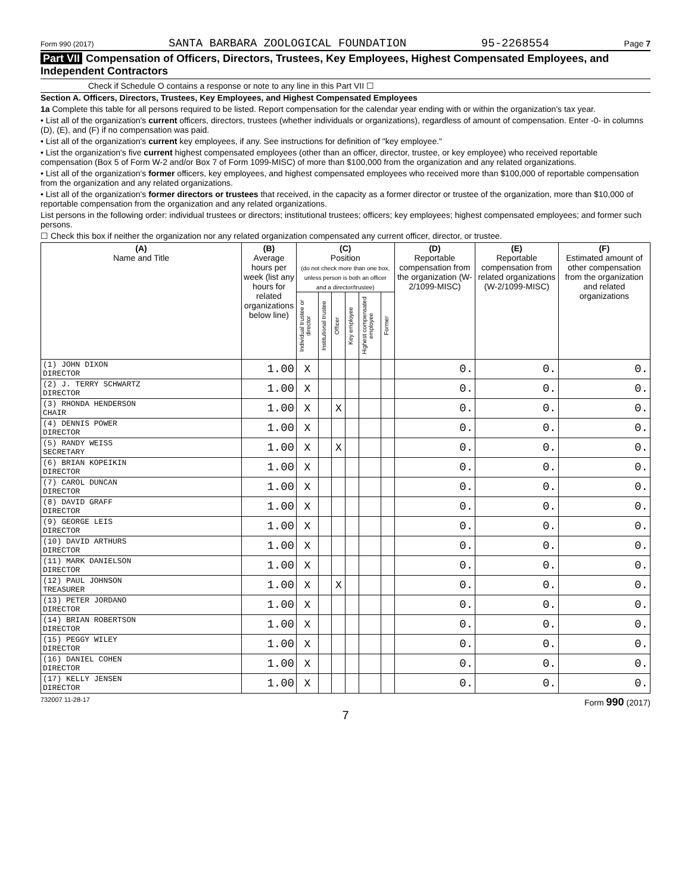Form 990 (2017) SANTA BARBARA ZOOLOGICAL FOUNDATION 95-2268554 Page 7
Part VII Compensation of Officers, Directors, Trustees, Key Employees, Highest Compensated Employees, and Independent Contractors
Check if Schedule O contains a response or note to any line in this Part VII ☐
Section A. Officers, Directors, Trustees, Key Employees, and Highest Compensated Employees
1a Complete this table for all persons required to be listed. Report compensation for the calendar year ending with or within the organization's tax year.
• List all of the organization's current officers, directors, trustees (whether individuals or organizations), regardless of amount of compensation. Enter -0- in columns (D), (E), and (F) if no compensation was paid.
• List all of the organization's current key employees, if any. See instructions for definition of "key employee."
• List the organization's five current highest compensated employees (other than an officer, director, trustee, or key employee) who received reportable compensation (Box 5 of Form W-2 and/or Box 7 of Form 1099-MISC) of more than $100,000 from the organization and any related organizations.
• List all of the organization's former officers, key employees, and highest compensated employees who received more than $100,000 of reportable compensation from the organization and any related organizations.
• List all of the organization's former directors or trustees that received, in the capacity as a former director or trustee of the organization, more than $10,000 of reportable compensation from the organization and any related organizations.
List persons in the following order: individual trustees or directors; institutional trustees; officers; key employees; highest compensated employees; and former such persons.
☐ Check this box if neither the organization nor any related organization compensated any current officer, director, or trustee.
| (A) Name and Title | (B) Average hours per week (list any hours for related organizations below line) | (C) Position (do not check more than one box, unless person is both an officer and a director/trustee) | | | | | | (D) Reportable compensation from the organization (W-2/1099-MISC) | (E) Reportable compensation from related organizations (W-2/1099-MISC) | (F) Estimated amount of other compensation from the organization and related organizations |
| --- | --- | --- | --- | --- | --- | --- | --- | --- | --- | --- |
| | | Individual trustee or director | Institutional trustee | Officer | Key employee | Highest compensated employee | Former | | | |
| (1) JOHN DIXON DIRECTOR | 1.00 | X | | | | | | 0. | 0. | 0. |
| (2) J. TERRY SCHWARTZ DIRECTOR | 1.00 | X | | | | | | 0. | 0. | 0. |
| (3) RHONDA HENDERSON CHAIR | 1.00 | X | | X | | | | 0. | 0. | 0. |
| (4) DENNIS POWER DIRECTOR | 1.00 | X | | | | | | 0. | 0. | 0. |
| (5) RANDY WEISS SECRETARY | 1.00 | X | | X | | | | 0. | 0. | 0. |
| (6) BRIAN KOPEIKIN DIRECTOR | 1.00 | X | | | | | | 0. | 0. | 0. |
| (7) CAROL DUNCAN DIRECTOR | 1.00 | X | | | | | | 0. | 0. | 0. |
| (8) DAVID GRAFF DIRECTOR | 1.00 | X | | | | | | 0. | 0. | 0. |
| (9) GEORGE LEIS DIRECTOR | 1.00 | X | | | | | | 0. | 0. | 0. |
| (10) DAVID ARTHURS DIRECTOR | 1.00 | X | | | | | | 0. | 0. | 0. |
| (11) MARK DANIELSON DIRECTOR | 1.00 | X | | | | | | 0. | 0. | 0. |
| (12) PAUL JOHNSON TREASURER | 1.00 | X | | X | | | | 0. | 0. | 0. |
| (13) PETER JORDANO DIRECTOR | 1.00 | X | | | | | | 0. | 0. | 0. |
| (14) BRIAN ROBERTSON DIRECTOR | 1.00 | X | | | | | | 0. | 0. | 0. |
| (15) PEGGY WILEY DIRECTOR | 1.00 | X | | | | | | 0. | 0. | 0. |
| (16) DANIEL COHEN DIRECTOR | 1.00 | X | | | | | | 0. | 0. | 0. |
| (17) KELLY JENSEN DIRECTOR | 1.00 | X | | | | | | 0. | 0. | 0. |
732007 11-28-17 Form 990 (2017)
7